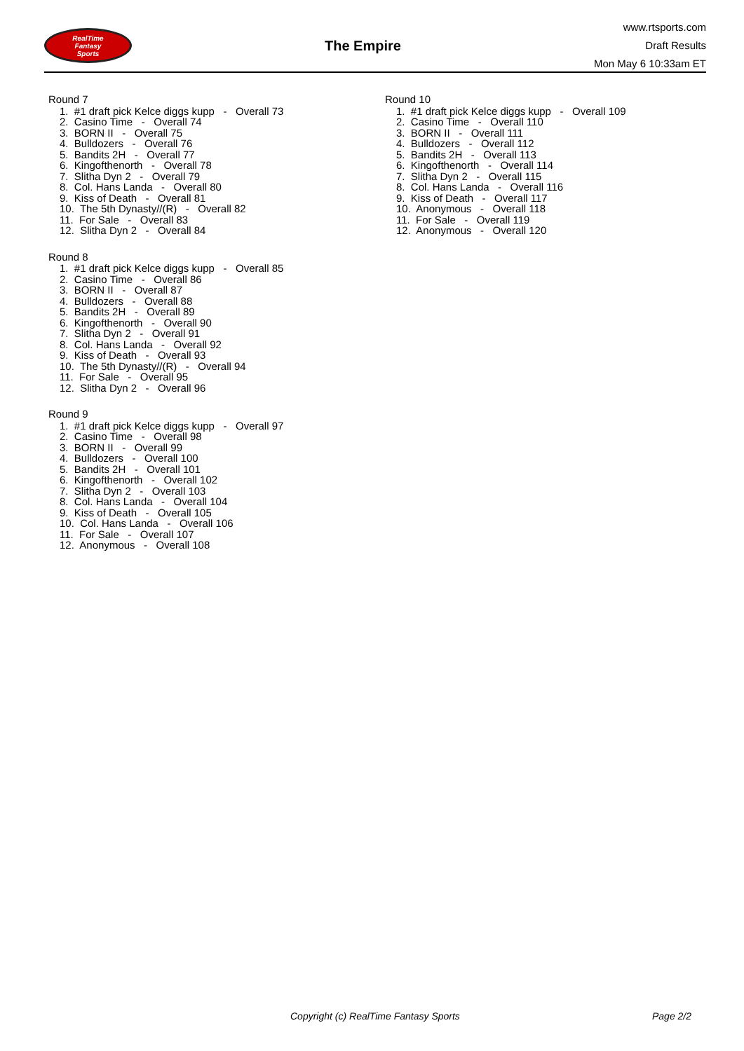RealTime
Fantasy
Sports
The Empire
www.rtsports.com
Draft Results
Mon May 6 10:33am ET
Round 7
1. #1 draft pick Kelce diggs kupp - Overall 73
2. Casino Time - Overall 74
3. BORN II - Overall 75
4. Bulldozers - Overall 76
5. Bandits 2H - Overall 77
6. Kingofthenorth - Overall 78
7. Slitha Dyn 2 - Overall 79
8. Col. Hans Landa - Overall 80
9. Kiss of Death - Overall 81
10. The 5th Dynasty//(R) - Overall 82
11. For Sale - Overall 83
12. Slitha Dyn 2 - Overall 84
Round 8
1. #1 draft pick Kelce diggs kupp - Overall 85
2. Casino Time - Overall 86
3. BORN II - Overall 87
4. Bulldozers - Overall 88
5. Bandits 2H - Overall 89
6. Kingofthenorth - Overall 90
7. Slitha Dyn 2 - Overall 91
8. Col. Hans Landa - Overall 92
9. Kiss of Death - Overall 93
10. The 5th Dynasty//(R) - Overall 94
11. For Sale - Overall 95
12. Slitha Dyn 2 - Overall 96
Round 9
1. #1 draft pick Kelce diggs kupp - Overall 97
2. Casino Time - Overall 98
3. BORN II - Overall 99
4. Bulldozers - Overall 100
5. Bandits 2H - Overall 101
6. Kingofthenorth - Overall 102
7. Slitha Dyn 2 - Overall 103
8. Col. Hans Landa - Overall 104
9. Kiss of Death - Overall 105
10. Col. Hans Landa - Overall 106
11. For Sale - Overall 107
12. Anonymous - Overall 108
Round 10
1. #1 draft pick Kelce diggs kupp - Overall 109
2. Casino Time - Overall 110
3. BORN II - Overall 111
4. Bulldozers - Overall 112
5. Bandits 2H - Overall 113
6. Kingofthenorth - Overall 114
7. Slitha Dyn 2 - Overall 115
8. Col. Hans Landa - Overall 116
9. Kiss of Death - Overall 117
10. Anonymous - Overall 118
11. For Sale - Overall 119
12. Anonymous - Overall 120
Copyright (c) RealTime Fantasy Sports Page 2/2